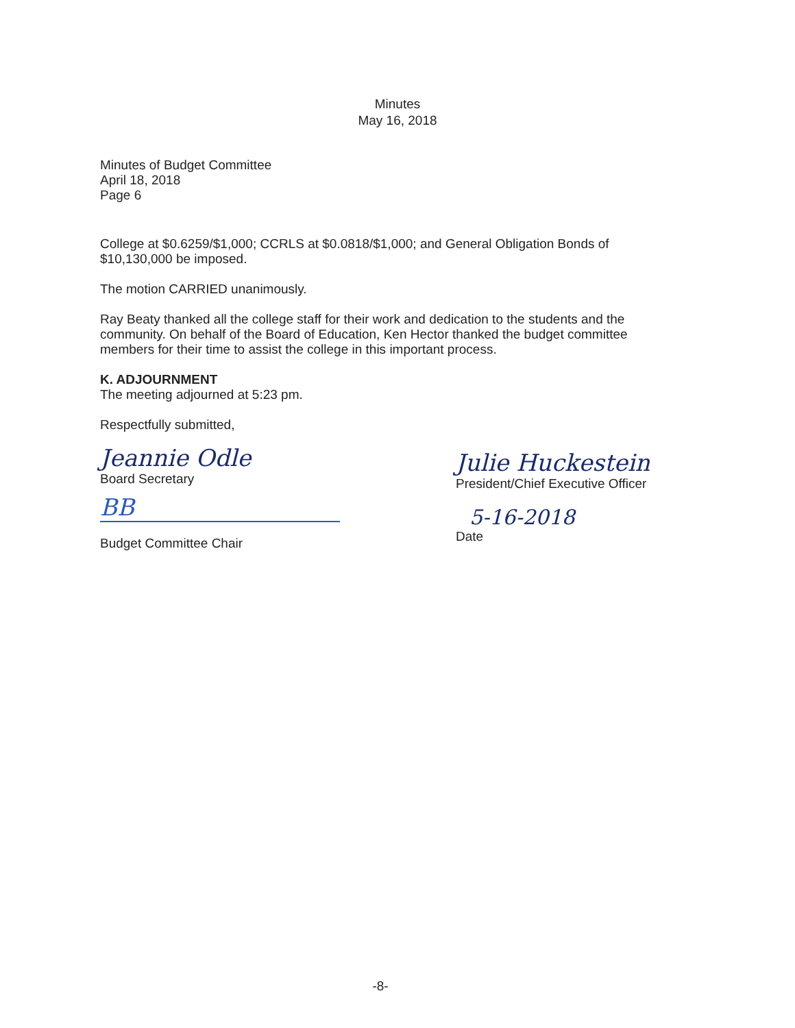Minutes
May 16, 2018
Minutes of Budget Committee
April 18, 2018
Page 6
College at $0.6259/$1,000; CCRLS at $0.0818/$1,000; and General Obligation Bonds of $10,130,000 be imposed.
The motion CARRIED unanimously.
Ray Beaty thanked all the college staff for their work and dedication to the students and the community. On behalf of the Board of Education, Ken Hector thanked the budget committee members for their time to assist the college in this important process.
K. ADJOURNMENT
The meeting adjourned at 5:23 pm.
Respectfully submitted,
Jeannie Odle
Board Secretary
BB
Budget Committee Chair
Julie Huckestein
President/Chief Executive Officer
5-16-2018
Date
-8-